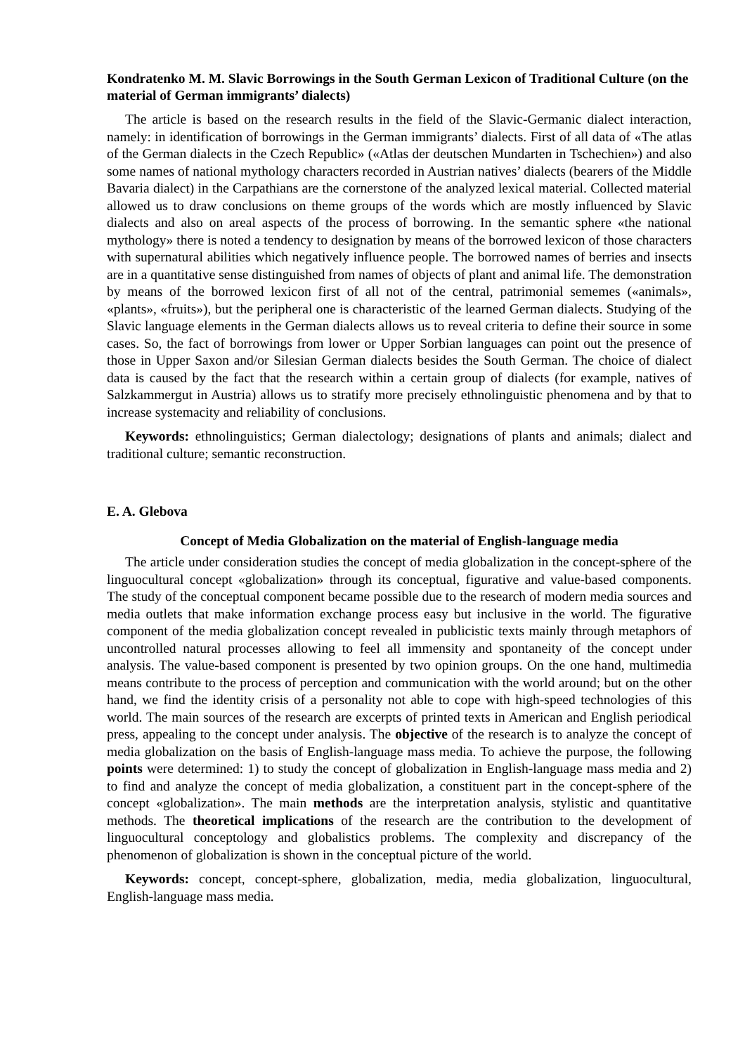Kondratenko M. M. Slavic Borrowings in the South German Lexicon of Traditional Culture (on the material of German immigrants’ dialects)
The article is based on the research results in the field of the Slavic-Germanic dialect interaction, namely: in identification of borrowings in the German immigrants’ dialects. First of all data of «The atlas of the German dialects in the Czech Republic» («Atlas der deutschen Mundarten in Tschechien») and also some names of national mythology characters recorded in Austrian natives’ dialects (bearers of the Middle Bavaria dialect) in the Carpathians are the cornerstone of the analyzed lexical material. Collected material allowed us to draw conclusions on theme groups of the words which are mostly influenced by Slavic dialects and also on areal aspects of the process of borrowing. In the semantic sphere «the national mythology» there is noted a tendency to designation by means of the borrowed lexicon of those characters with supernatural abilities which negatively influence people. The borrowed names of berries and insects are in a quantitative sense distinguished from names of objects of plant and animal life. The demonstration by means of the borrowed lexicon first of all not of the central, patrimonial sememes («animals», «plants», «fruits»), but the peripheral one is characteristic of the learned German dialects. Studying of the Slavic language elements in the German dialects allows us to reveal criteria to define their source in some cases. So, the fact of borrowings from lower or Upper Sorbian languages can point out the presence of those in Upper Saxon and/or Silesian German dialects besides the South German. The choice of dialect data is caused by the fact that the research within a certain group of dialects (for example, natives of Salzkammergut in Austria) allows us to stratify more precisely ethnolinguistic phenomena and by that to increase systemacity and reliability of conclusions.
Keywords: ethnolinguistics; German dialectology; designations of plants and animals; dialect and traditional culture; semantic reconstruction.
E. A. Glebova
Concept of Media Globalization on the material of English-language media
The article under consideration studies the concept of media globalization in the concept-sphere of the linguocultural concept «globalization» through its conceptual, figurative and value-based components. The study of the conceptual component became possible due to the research of modern media sources and media outlets that make information exchange process easy but inclusive in the world. The figurative component of the media globalization concept revealed in publicistic texts mainly through metaphors of uncontrolled natural processes allowing to feel all immensity and spontaneity of the concept under analysis. The value-based component is presented by two opinion groups. On the one hand, multimedia means contribute to the process of perception and communication with the world around; but on the other hand, we find the identity crisis of a personality not able to cope with high-speed technologies of this world. The main sources of the research are excerpts of printed texts in American and English periodical press, appealing to the concept under analysis. The objective of the research is to analyze the concept of media globalization on the basis of English-language mass media. To achieve the purpose, the following points were determined: 1) to study the concept of globalization in English-language mass media and 2) to find and analyze the concept of media globalization, a constituent part in the concept-sphere of the concept «globalization». The main methods are the interpretation analysis, stylistic and quantitative methods. The theoretical implications of the research are the contribution to the development of linguocultural conceptology and globalistics problems. The complexity and discrepancy of the phenomenon of globalization is shown in the conceptual picture of the world.
Keywords: concept, concept-sphere, globalization, media, media globalization, linguocultural, English-language mass media.